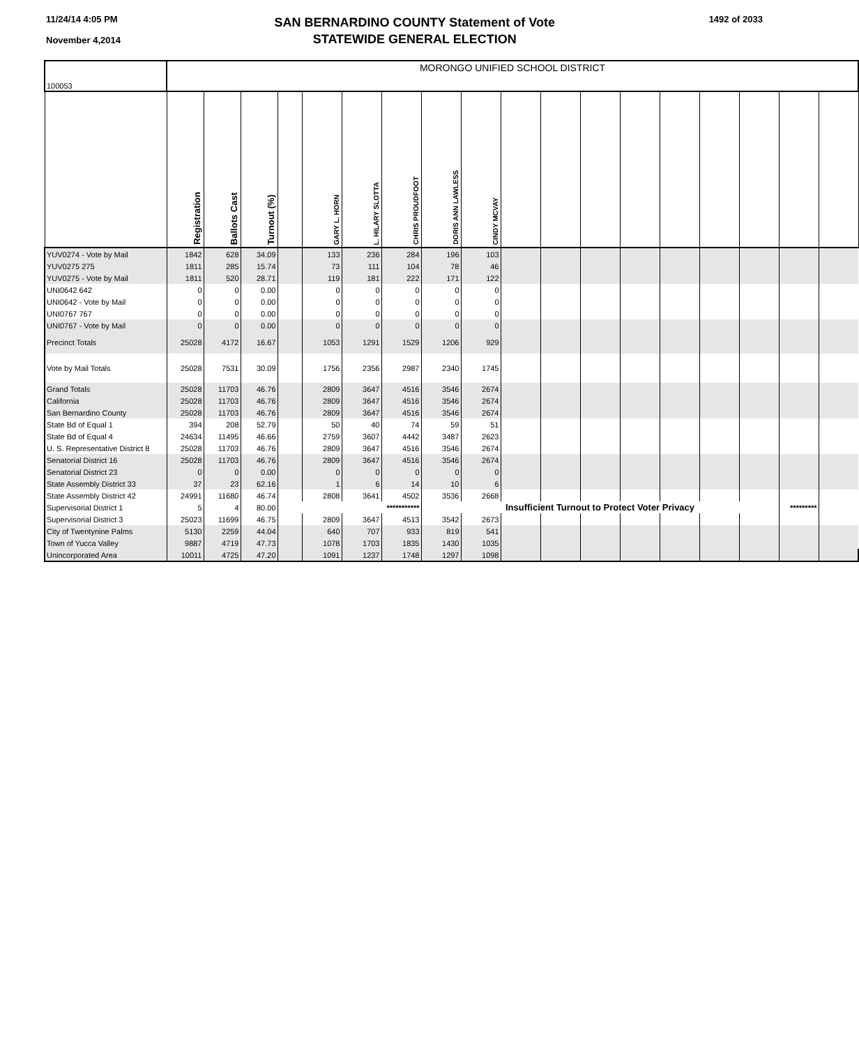11/24/14 4:05 PM
November 4,2014
SAN BERNARDINO COUNTY Statement of Vote
STATEWIDE GENERAL ELECTION
1492 of 2033
| 100053 | MORONGO UNIFIED SCHOOL DISTRICT | | | | | | | | | | | | | | | | | |
| | Registration | Ballots Cast | Turnout (%) | | GARY L. HORN | L. HILARY SLOTTA | CHRIS PROUDFOOT | DORIS ANN LAWLESS | CINDY MCVAY | | | | | | | | | |
| YUV0274 - Vote by Mail | 1842 | 628 | 34.09 | | 133 | 236 | 284 | 196 | 103 | | | | | | | | | |
| YUV0275 275 | 1811 | 285 | 15.74 | | 73 | 111 | 104 | 78 | 46 | | | | | | | | | |
| YUV0275 - Vote by Mail | 1811 | 520 | 28.71 | | 119 | 181 | 222 | 171 | 122 | | | | | | | | | |
| UNI0642 642 | 0 | 0 | 0.00 | | 0 | 0 | 0 | 0 | 0 | | | | | | | | | |
| UNI0642 - Vote by Mail | 0 | 0 | 0.00 | | 0 | 0 | 0 | 0 | 0 | | | | | | | | | |
| UNI0767 767 | 0 | 0 | 0.00 | | 0 | 0 | 0 | 0 | 0 | | | | | | | | | |
| UNI0767 - Vote by Mail | 0 | 0 | 0.00 | | 0 | 0 | 0 | 0 | 0 | | | | | | | | | |
| Precinct Totals | 25028 | 4172 | 16.67 | | 1053 | 1291 | 1529 | 1206 | 929 | | | | | | | | | |
| Vote by Mail Totals | 25028 | 7531 | 30.09 | | 1756 | 2356 | 2987 | 2340 | 1745 | | | | | | | | | |
| Grand Totals | 25028 | 11703 | 46.76 | | 2809 | 3647 | 4516 | 3546 | 2674 | | | | | | | | | |
| California | 25028 | 11703 | 46.76 | | 2809 | 3647 | 4516 | 3546 | 2674 | | | | | | | | | |
| San Bernardino County | 25028 | 11703 | 46.76 | | 2809 | 3647 | 4516 | 3546 | 2674 | | | | | | | | | |
| State Bd of Equal 1 | 394 | 208 | 52.79 | | 50 | 40 | 74 | 59 | 51 | | | | | | | | | |
| State Bd of Equal 4 | 24634 | 11495 | 46.66 | | 2759 | 3607 | 4442 | 3487 | 2623 | | | | | | | | | |
| U. S. Representative District 8 | 25028 | 11703 | 46.76 | | 2809 | 3647 | 4516 | 3546 | 2674 | | | | | | | | | |
| Senatorial District 16 | 25028 | 11703 | 46.76 | | 2809 | 3647 | 4516 | 3546 | 2674 | | | | | | | | | |
| Senatorial District 23 | 0 | 0 | 0.00 | | 0 | 0 | 0 | 0 | 0 | | | | | | | | | |
| State Assembly District 33 | 37 | 23 | 62.16 | | 1 | 6 | 14 | 10 | 6 | | | | | | | | | |
| State Assembly District 42 | 24991 | 11680 | 46.74 | | 2808 | 3641 | 4502 | 3536 | 2668 | | | | | | | | | |
| Supervisorial District 1 | 5 | 4 | 80.00 | *********** | | | | Insufficient Turnout to Protect Voter Privacy | | | | | | | | | ********* | |
| Supervisorial District 3 | 25023 | 11699 | 46.75 | | 2809 | 3647 | 4513 | 3542 | 2673 | | | | | | | | | |
| City of Twentynine Palms | 5130 | 2259 | 44.04 | | 640 | 707 | 933 | 819 | 541 | | | | | | | | | |
| Town of Yucca Valley | 9887 | 4719 | 47.73 | | 1078 | 1703 | 1835 | 1430 | 1035 | | | | | | | | | |
| Unincorporated Area | 10011 | 4725 | 47.20 | | 1091 | 1237 | 1748 | 1297 | 1098 | | | | | | | | | |